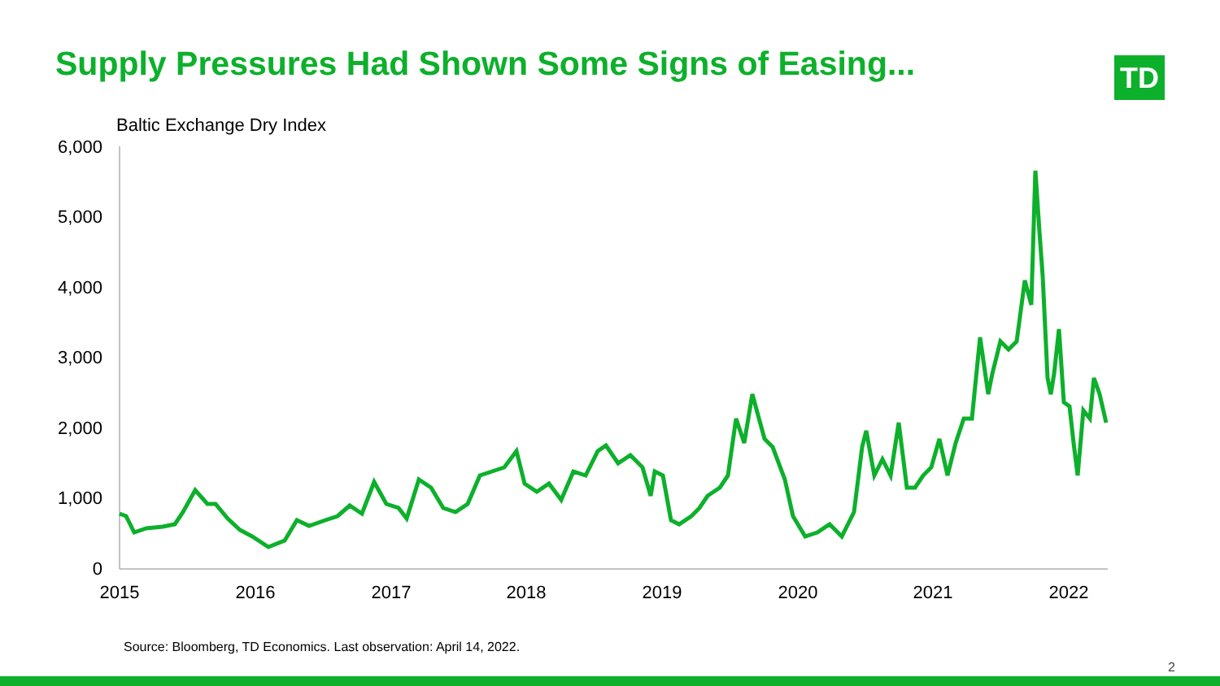Supply Pressures Had Shown Some Signs of Easing...
TD
Baltic Exchange Dry Index
6,000
5,000
4,000
3,000
2,000
1,000
0
2015
2016
2017
2018
2019
2020
2021
2022
Source: Bloomberg, TD Economics. Last observation: April 14, 2022.
2